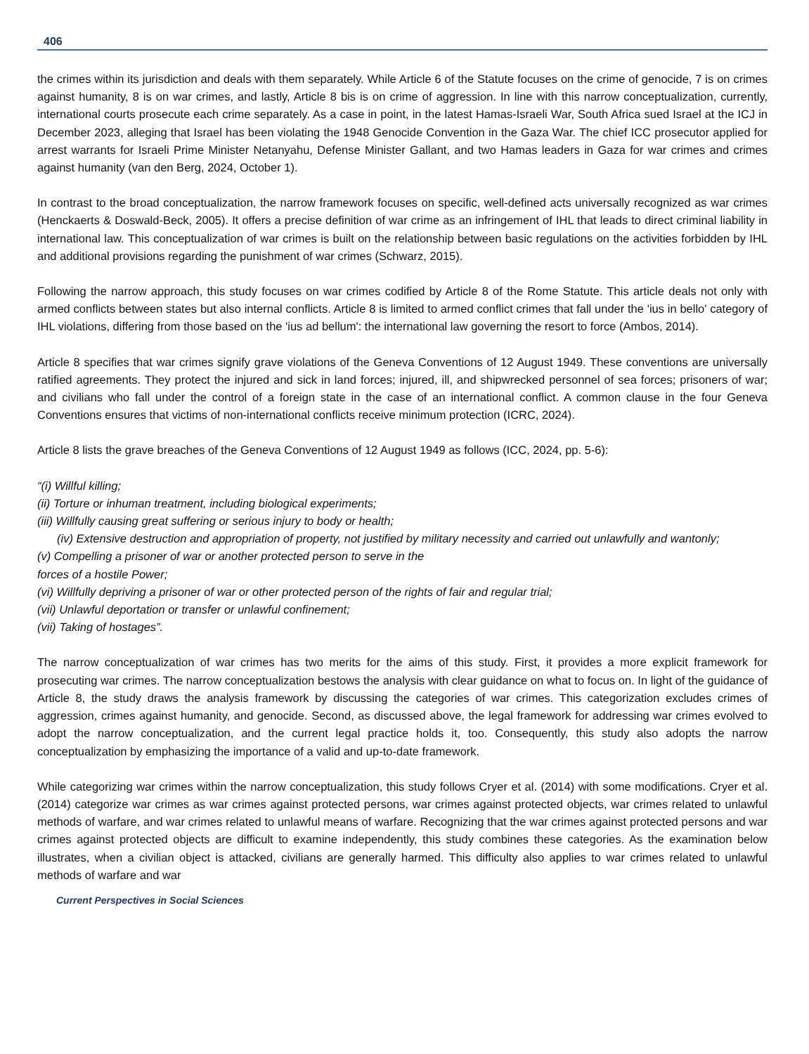406
the crimes within its jurisdiction and deals with them separately. While Article 6 of the Statute focuses on the crime of genocide, 7 is on crimes against humanity, 8 is on war crimes, and lastly, Article 8 bis is on crime of aggression. In line with this narrow conceptualization, currently, international courts prosecute each crime separately. As a case in point, in the latest Hamas-Israeli War, South Africa sued Israel at the ICJ in December 2023, alleging that Israel has been violating the 1948 Genocide Convention in the Gaza War. The chief ICC prosecutor applied for arrest warrants for Israeli Prime Minister Netanyahu, Defense Minister Gallant, and two Hamas leaders in Gaza for war crimes and crimes against humanity (van den Berg, 2024, October 1).
In contrast to the broad conceptualization, the narrow framework focuses on specific, well-defined acts universally recognized as war crimes (Henckaerts & Doswald-Beck, 2005). It offers a precise definition of war crime as an infringement of IHL that leads to direct criminal liability in international law. This conceptualization of war crimes is built on the relationship between basic regulations on the activities forbidden by IHL and additional provisions regarding the punishment of war crimes (Schwarz, 2015).
Following the narrow approach, this study focuses on war crimes codified by Article 8 of the Rome Statute. This article deals not only with armed conflicts between states but also internal conflicts. Article 8 is limited to armed conflict crimes that fall under the 'ius in bello' category of IHL violations, differing from those based on the 'ius ad bellum': the international law governing the resort to force (Ambos, 2014).
Article 8 specifies that war crimes signify grave violations of the Geneva Conventions of 12 August 1949. These conventions are universally ratified agreements. They protect the injured and sick in land forces; injured, ill, and shipwrecked personnel of sea forces; prisoners of war; and civilians who fall under the control of a foreign state in the case of an international conflict. A common clause in the four Geneva Conventions ensures that victims of non-international conflicts receive minimum protection (ICRC, 2024).
Article 8 lists the grave breaches of the Geneva Conventions of 12 August 1949 as follows (ICC, 2024, pp. 5-6):
“(i) Willful killing;
(ii) Torture or inhuman treatment, including biological experiments;
(iii) Willfully causing great suffering or serious injury to body or health;
(iv) Extensive destruction and appropriation of property, not justified by military necessity and carried out unlawfully and wantonly;
(v) Compelling a prisoner of war or another protected person to serve in the
forces of a hostile Power;
(vi) Willfully depriving a prisoner of war or other protected person of the rights of fair and regular trial;
(vii) Unlawful deportation or transfer or unlawful confinement;
(vii) Taking of hostages”.
The narrow conceptualization of war crimes has two merits for the aims of this study. First, it provides a more explicit framework for prosecuting war crimes. The narrow conceptualization bestows the analysis with clear guidance on what to focus on. In light of the guidance of Article 8, the study draws the analysis framework by discussing the categories of war crimes. This categorization excludes crimes of aggression, crimes against humanity, and genocide. Second, as discussed above, the legal framework for addressing war crimes evolved to adopt the narrow conceptualization, and the current legal practice holds it, too. Consequently, this study also adopts the narrow conceptualization by emphasizing the importance of a valid and up-to-date framework.
While categorizing war crimes within the narrow conceptualization, this study follows Cryer et al. (2014) with some modifications. Cryer et al. (2014) categorize war crimes as war crimes against protected persons, war crimes against protected objects, war crimes related to unlawful methods of warfare, and war crimes related to unlawful means of warfare. Recognizing that the war crimes against protected persons and war crimes against protected objects are difficult to examine independently, this study combines these categories. As the examination below illustrates, when a civilian object is attacked, civilians are generally harmed. This difficulty also applies to war crimes related to unlawful methods of warfare and war
Current Perspectives in Social Sciences